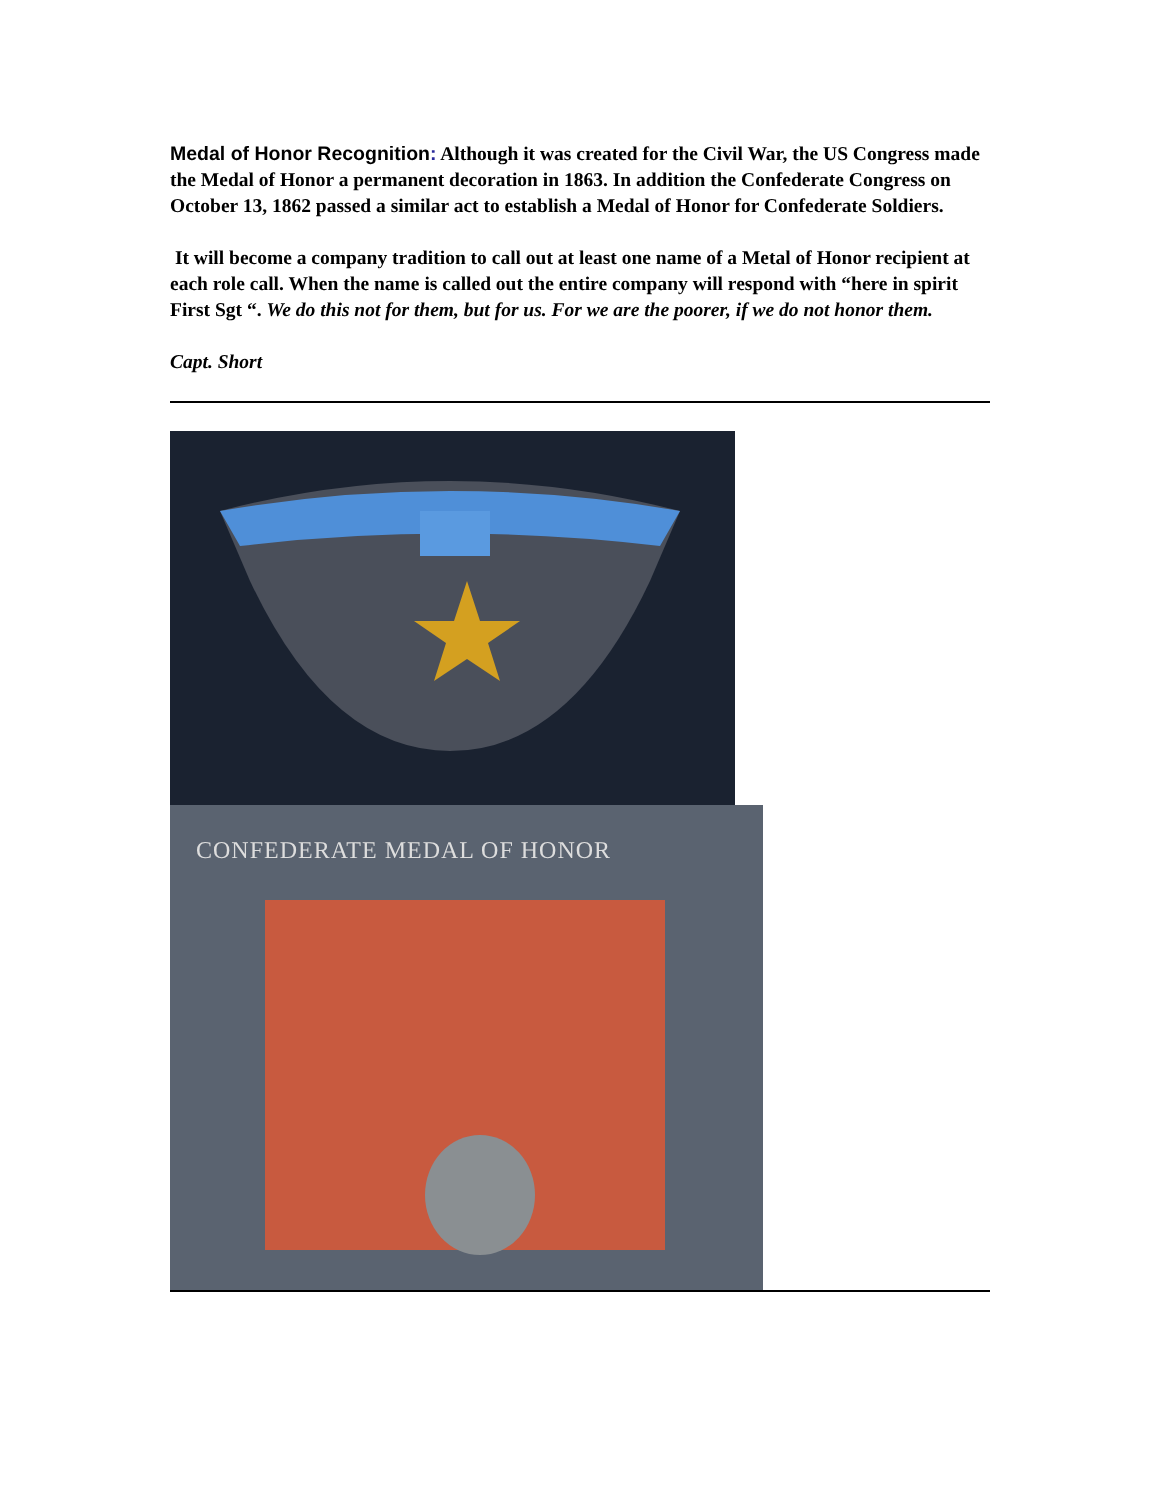Medal of Honor Recognition: Although it was created for the Civil War, the US Congress made the Medal of Honor a permanent decoration in 1863. In addition the Confederate Congress on October 13, 1862 passed a similar act to establish a Medal of Honor for Confederate Soldiers.
It will become a company tradition to call out at least one name of a Metal of Honor recipient at each role call. When the name is called out the entire company will respond with “here in spirit First Sgt “. We do this not for them, but for us. For we are the poorer, if we do not honor them.
Capt. Short
CONFEDERATE MEDAL OF HONOR